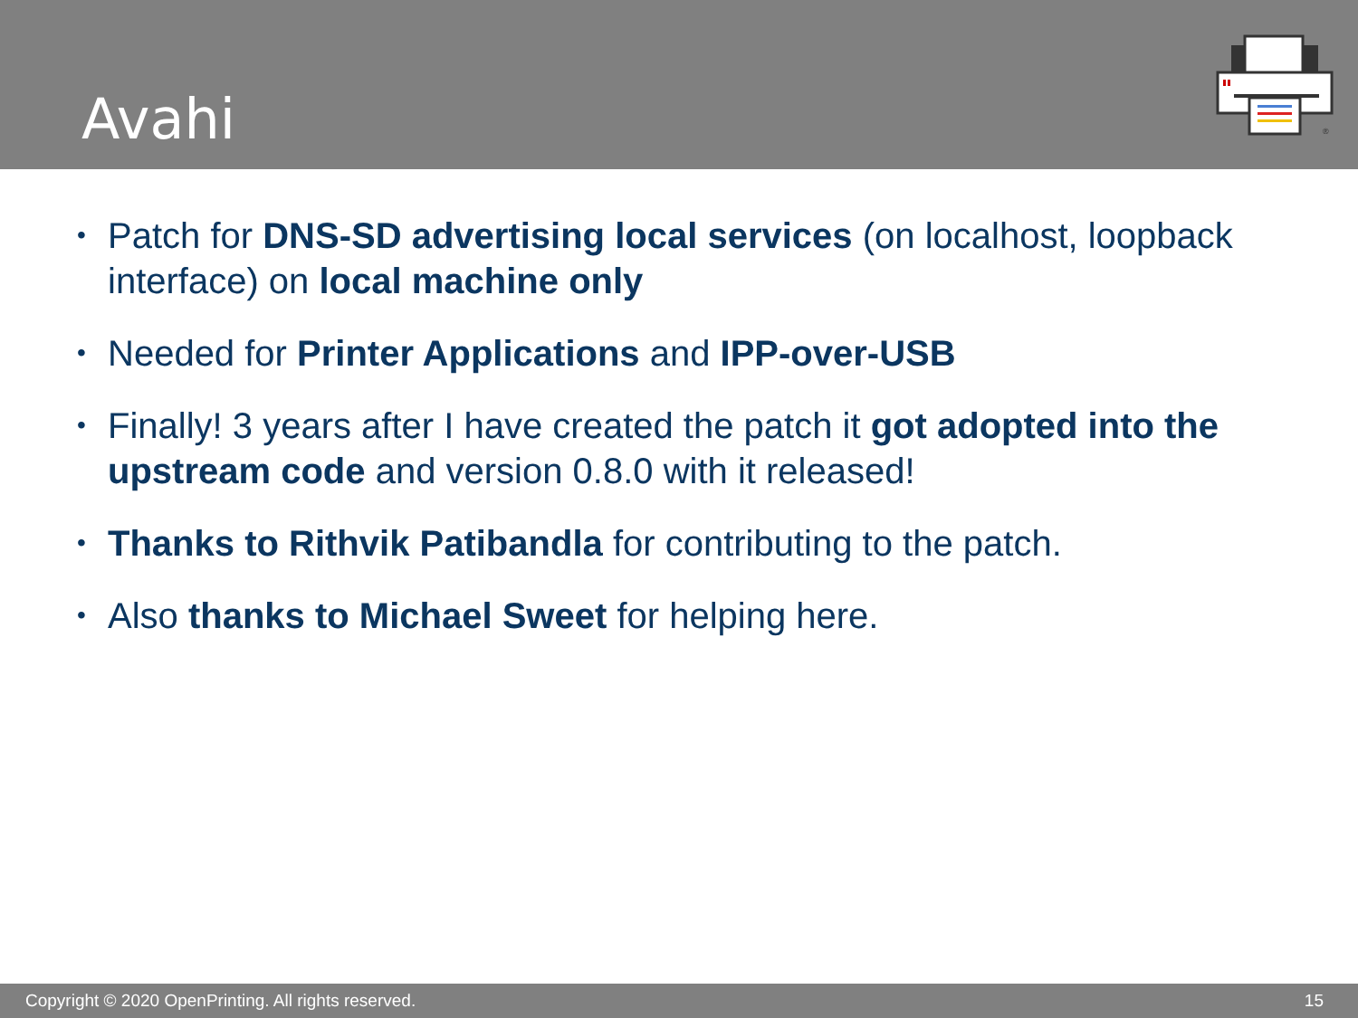Avahi
®
• Patch for DNS-SD advertising local services (on localhost, loopback interface) on local machine only
• Needed for Printer Applications and IPP-over-USB
• Finally! 3 years after I have created the patch it got adopted into the upstream code and version 0.8.0 with it released!
• Thanks to Rithvik Patibandla for contributing to the patch.
• Also thanks to Michael Sweet for helping here.
Copyright © 2020 OpenPrinting. All rights reserved. 15